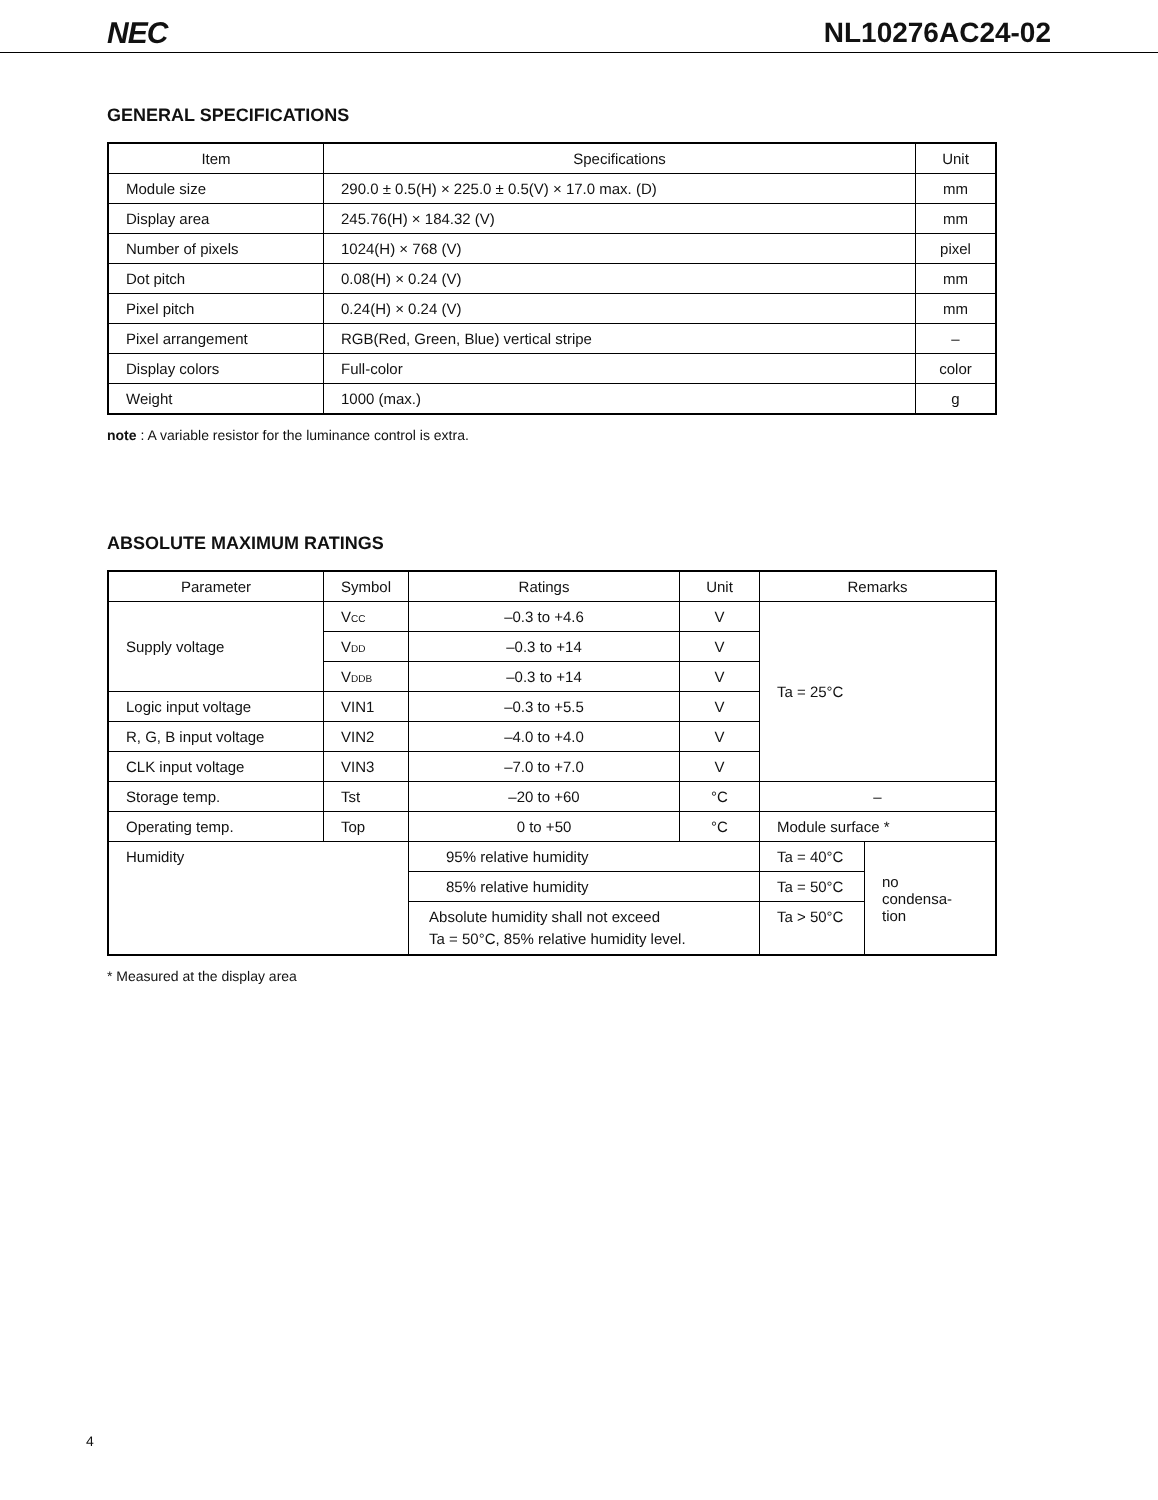NEC NL10276AC24-02
GENERAL SPECIFICATIONS
| Item | Specifications | Unit |
| --- | --- | --- |
| Module size | 290.0 ± 0.5(H) × 225.0 ± 0.5(V) × 17.0 max. (D) | mm |
| Display area | 245.76(H) × 184.32 (V) | mm |
| Number of pixels | 1024(H) × 768 (V) | pixel |
| Dot pitch | 0.08(H) × 0.24 (V) | mm |
| Pixel pitch | 0.24(H) × 0.24 (V) | mm |
| Pixel arrangement | RGB(Red, Green, Blue) vertical stripe | – |
| Display colors | Full-color | color |
| Weight | 1000 (max.) | g |
note : A variable resistor for the luminance control is extra.
ABSOLUTE MAXIMUM RATINGS
| Parameter | Symbol | Ratings | Unit | Remarks | |
| --- | --- | --- | --- | --- | --- |
| Supply voltage | V CC | –0.3 to +4.6 | V | Ta = 25°C | |
| | V DD | –0.3 to +14 | V | | |
| | V DDB | –0.3 to +14 | V | | |
| Logic input voltage | VIN1 | –0.3 to +5.5 | V | | |
| R, G, B input voltage | VIN2 | –4.0 to +4.0 | V | | |
| CLK input voltage | VIN3 | –7.0 to +7.0 | V | | |
| Storage temp. | Tst | –20 to +60 | °C | – | |
| Operating temp. | Top | 0 to +50 | °C | Module surface * | |
| Humidity | | 95% relative humidity | | Ta = 40°C | no condensa- tion |
| | | 85% relative humidity | | Ta = 50°C | |
| | | Absolute humidity shall not exceed Ta = 50°C, 85% relative humidity level. | | Ta > 50°C | |
* Measured at the display area
4